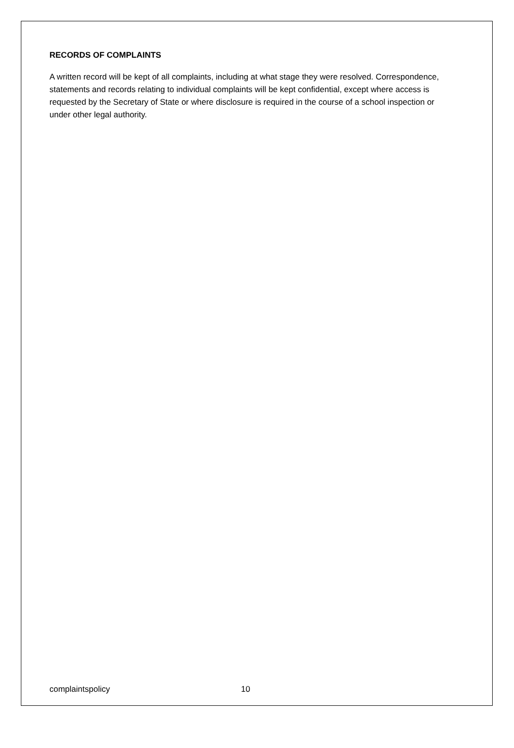RECORDS OF COMPLAINTS
A written record will be kept of all complaints, including at what stage they were resolved. Correspondence, statements and records relating to individual complaints will be kept confidential, except where access is requested by the Secretary of State or where disclosure is required in the course of a school inspection or under other legal authority.
complaintspolicy 10